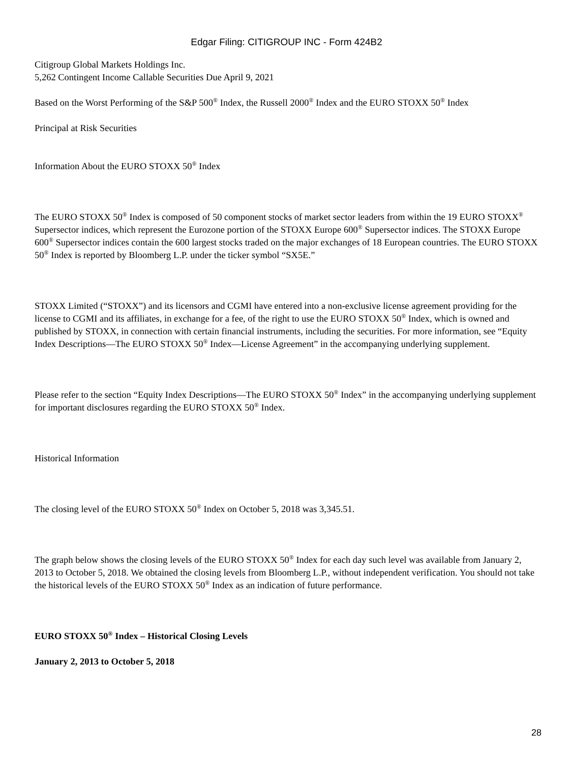Edgar Filing: CITIGROUP INC - Form 424B2
Citigroup Global Markets Holdings Inc.
5,262 Contingent Income Callable Securities Due April 9, 2021
Based on the Worst Performing of the S&P 500<sup>®</sup> Index, the Russell 2000<sup>®</sup> Index and the EURO STOXX 50<sup>®</sup> Index
Principal at Risk Securities
Information About the EURO STOXX 50<sup>®</sup> Index
The EURO STOXX 50<sup>®</sup> Index is composed of 50 component stocks of market sector leaders from within the 19 EURO STOXX<sup>®</sup> Supersector indices, which represent the Eurozone portion of the STOXX Europe 600<sup>®</sup> Supersector indices. The STOXX Europe 600<sup>®</sup> Supersector indices contain the 600 largest stocks traded on the major exchanges of 18 European countries. The EURO STOXX 50<sup>®</sup> Index is reported by Bloomberg L.P. under the ticker symbol “SX5E.”
STOXX Limited (“STOXX”) and its licensors and CGMI have entered into a non-exclusive license agreement providing for the license to CGMI and its affiliates, in exchange for a fee, of the right to use the EURO STOXX 50<sup>®</sup> Index, which is owned and published by STOXX, in connection with certain financial instruments, including the securities. For more information, see “Equity Index Descriptions—The EURO STOXX 50<sup>®</sup> Index—License Agreement” in the accompanying underlying supplement.
Please refer to the section “Equity Index Descriptions—The EURO STOXX 50<sup>®</sup> Index” in the accompanying underlying supplement for important disclosures regarding the EURO STOXX 50<sup>®</sup> Index.
Historical Information
The closing level of the EURO STOXX 50<sup>®</sup> Index on October 5, 2018 was 3,345.51.
The graph below shows the closing levels of the EURO STOXX 50<sup>®</sup> Index for each day such level was available from January 2, 2013 to October 5, 2018. We obtained the closing levels from Bloomberg L.P., without independent verification. You should not take the historical levels of the EURO STOXX 50<sup>®</sup> Index as an indication of future performance.
EURO STOXX 50<sup>®</sup> Index – Historical Closing Levels
January 2, 2013 to October 5, 2018
28